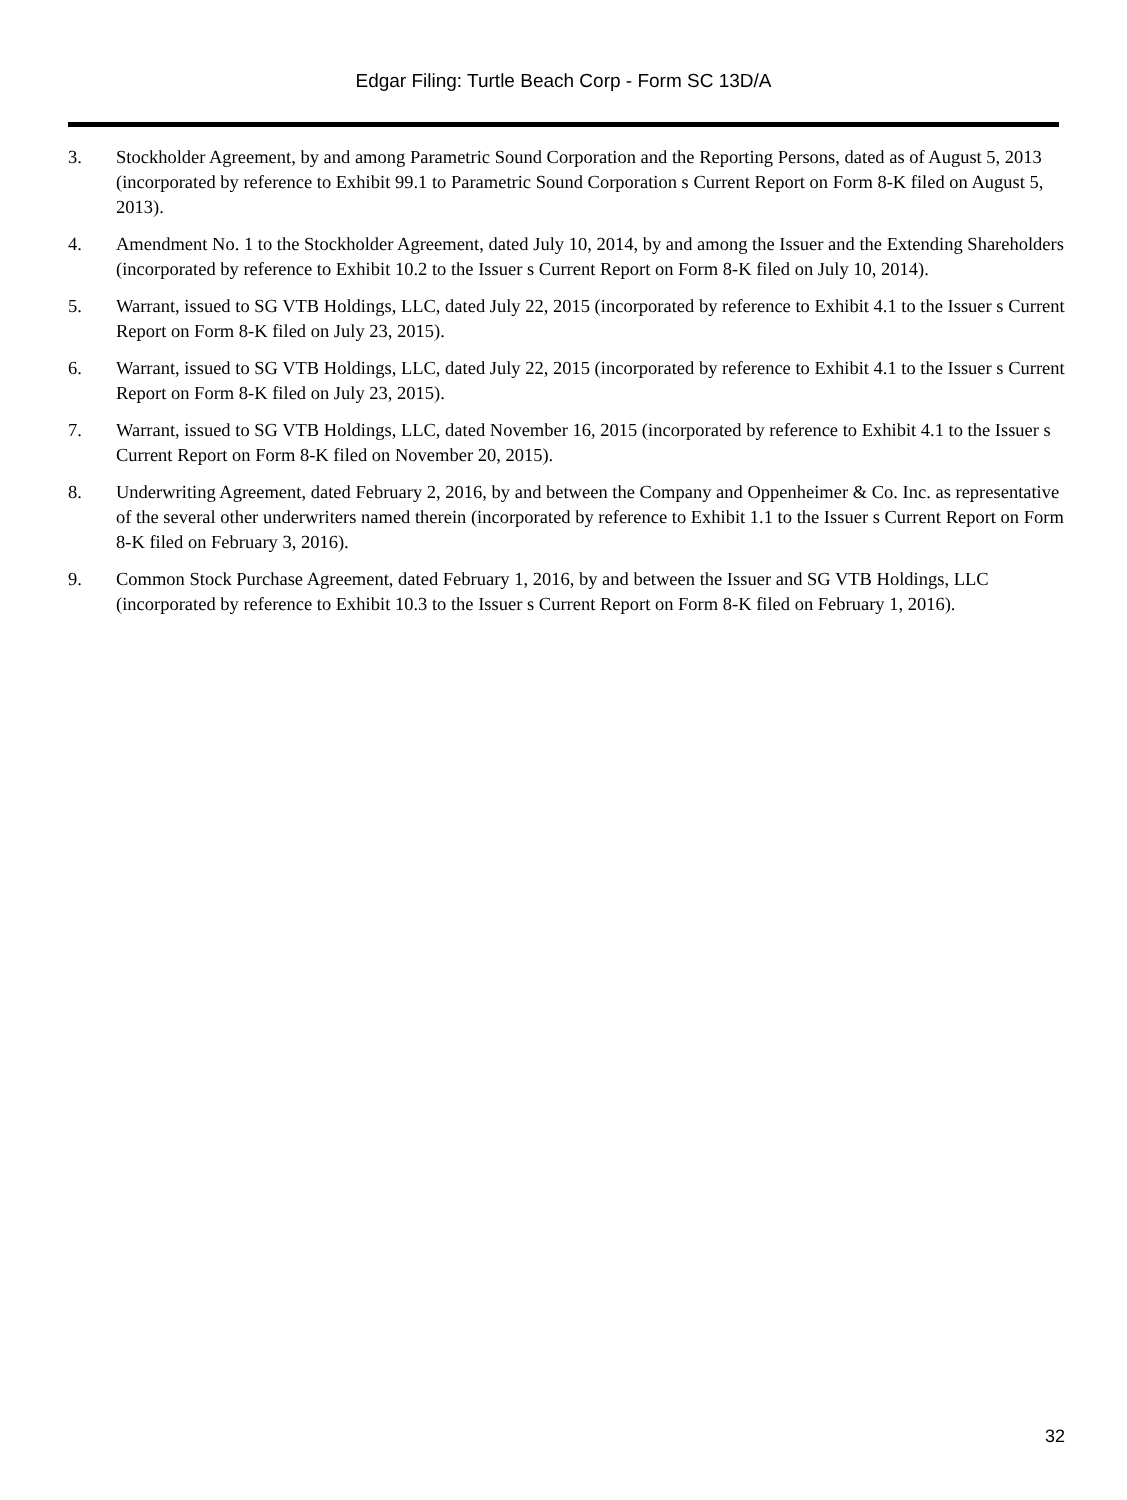Edgar Filing: Turtle Beach Corp - Form SC 13D/A
3. Stockholder Agreement, by and among Parametric Sound Corporation and the Reporting Persons, dated as of August 5, 2013 (incorporated by reference to Exhibit 99.1 to Parametric Sound Corporation s Current Report on Form 8-K filed on August 5, 2013).
4. Amendment No. 1 to the Stockholder Agreement, dated July 10, 2014, by and among the Issuer and the Extending Shareholders (incorporated by reference to Exhibit 10.2 to the Issuer s Current Report on Form 8-K filed on July 10, 2014).
5. Warrant, issued to SG VTB Holdings, LLC, dated July 22, 2015 (incorporated by reference to Exhibit 4.1 to the Issuer s Current Report on Form 8-K filed on July 23, 2015).
6. Warrant, issued to SG VTB Holdings, LLC, dated July 22, 2015 (incorporated by reference to Exhibit 4.1 to the Issuer s Current Report on Form 8-K filed on July 23, 2015).
7. Warrant, issued to SG VTB Holdings, LLC, dated November 16, 2015 (incorporated by reference to Exhibit 4.1 to the Issuer s Current Report on Form 8-K filed on November 20, 2015).
8. Underwriting Agreement, dated February 2, 2016, by and between the Company and Oppenheimer & Co. Inc. as representative of the several other underwriters named therein (incorporated by reference to Exhibit 1.1 to the Issuer s Current Report on Form 8-K filed on February 3, 2016).
9. Common Stock Purchase Agreement, dated February 1, 2016, by and between the Issuer and SG VTB Holdings, LLC (incorporated by reference to Exhibit 10.3 to the Issuer s Current Report on Form 8-K filed on February 1, 2016).
32